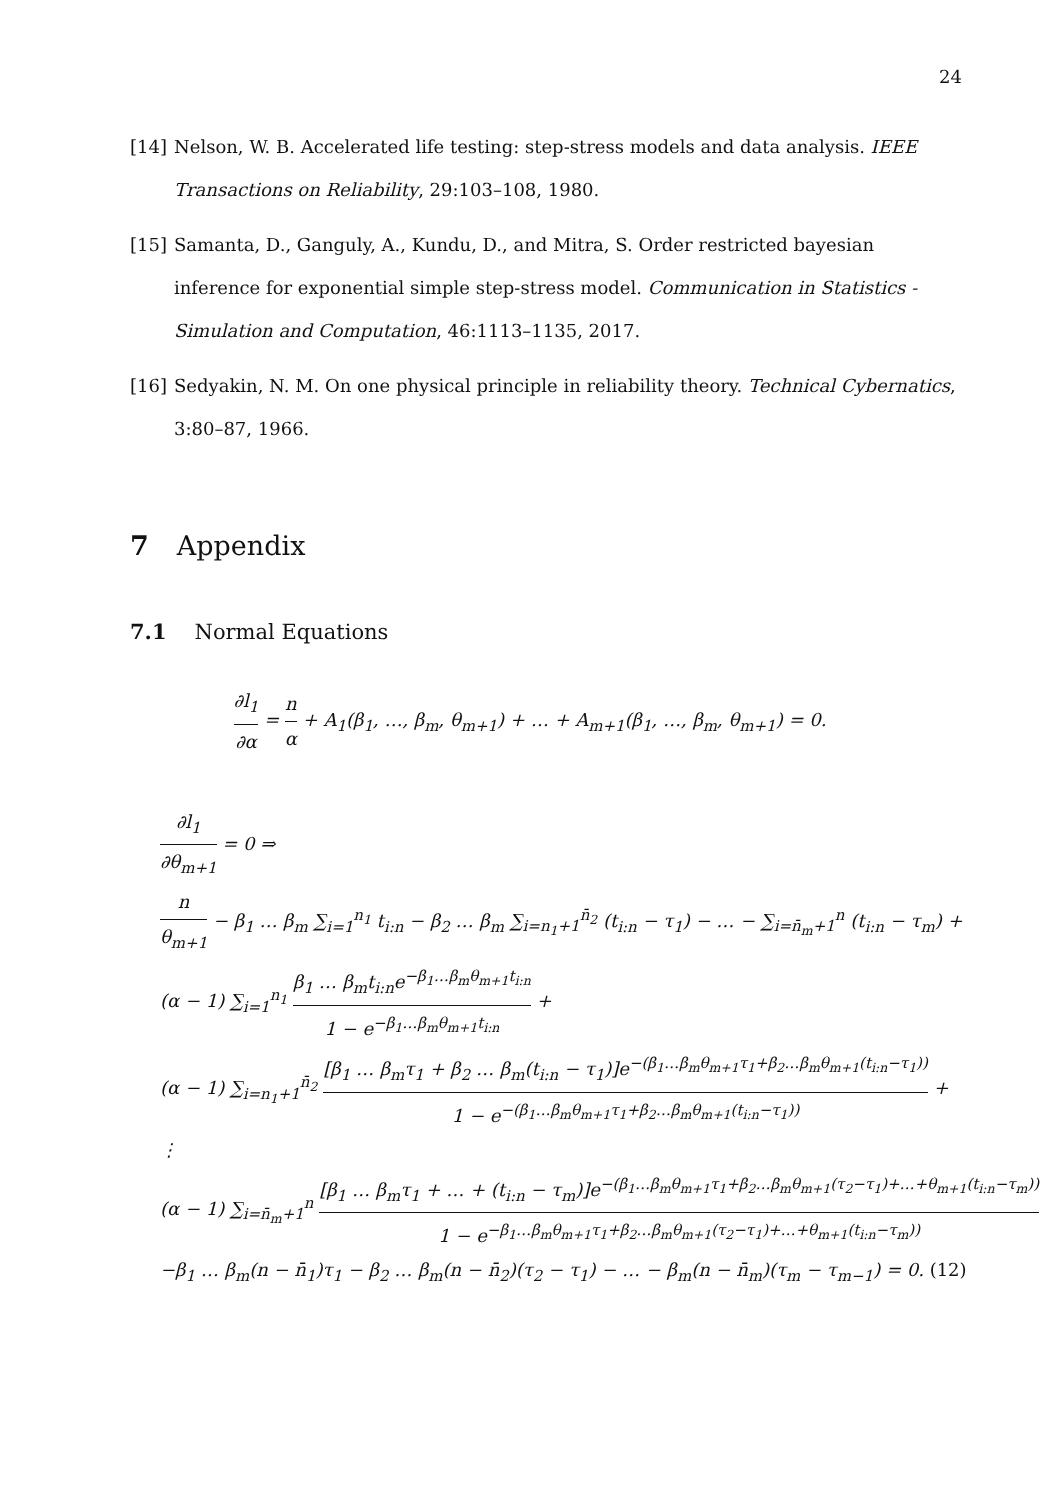24
[14] Nelson, W. B. Accelerated life testing: step-stress models and data analysis. IEEE Transactions on Reliability, 29:103–108, 1980.
[15] Samanta, D., Ganguly, A., Kundu, D., and Mitra, S. Order restricted bayesian inference for exponential simple step-stress model. Communication in Statistics - Simulation and Computation, 46:1113–1135, 2017.
[16] Sedyakin, N. M. On one physical principle in reliability theory. Technical Cybernatics, 3:80–87, 1966.
7 Appendix
7.1 Normal Equations
∂l<sub>1</sub> ∂α = n α + A<sub>1</sub>(β<sub>1</sub>, …, β<sub>m</sub>, θ<sub>m+1</sub>) + … + A<sub>m+1</sub>(β<sub>1</sub>, …, β<sub>m</sub>, θ<sub>m+1</sub>) = 0.
∂l<sub>1</sub> ∂θ<sub>m+1</sub> = 0 ⇒
n θ<sub>m+1</sub> − β<sub>1</sub> … β<sub>m</sub> ∑<sub>i=1</sub><sup>n<sub>1</sub></sup> t<sub>i:n</sub> − β<sub>2</sub> … β<sub>m</sub> ∑<sub>i=n<sub>1</sub>+1</sub><sup>n̄<sub>2</sub></sup> (t<sub>i:n</sub> − τ<sub>1</sub>) − … − ∑<sub>i=n̄<sub>m</sub>+1</sub><sup>n</sup> (t<sub>i:n</sub> − τ<sub>m</sub>) +
(α − 1) ∑<sub>i=1</sub><sup>n<sub>1</sub></sup> β<sub>1</sub> … β<sub>m</sub>t<sub>i:n</sub>e<sup>−β<sub>1</sub>…β<sub>m</sub>θ<sub>m+1</sub>t<sub>i:n</sub></sup> 1 − e<sup>−β<sub>1</sub>…β<sub>m</sub>θ<sub>m+1</sub>t<sub>i:n</sub></sup> +
(α − 1) ∑<sub>i=n<sub>1</sub>+1</sub><sup>n̄<sub>2</sub></sup> [β<sub>1</sub> … β<sub>m</sub>τ<sub>1</sub> + β<sub>2</sub> … β<sub>m</sub>(t<sub>i:n</sub> − τ<sub>1</sub>)]e<sup>−(β<sub>1</sub>…β<sub>m</sub>θ<sub>m+1</sub>τ<sub>1</sub>+β<sub>2</sub>…β<sub>m</sub>θ<sub>m+1</sub>(t<sub>i:n</sub>−τ<sub>1</sub>))</sup> 1 − e<sup>−(β<sub>1</sub>…β<sub>m</sub>θ<sub>m+1</sub>τ<sub>1</sub>+β<sub>2</sub>…β<sub>m</sub>θ<sub>m+1</sub>(t<sub>i:n</sub>−τ<sub>1</sub>))</sup> +
⋮
(α − 1) ∑<sub>i=n̄<sub>m</sub>+1</sub><sup>n</sup> [β<sub>1</sub> … β<sub>m</sub>τ<sub>1</sub> + … + (t<sub>i:n</sub> − τ<sub>m</sub>)]e<sup>−(β<sub>1</sub>…β<sub>m</sub>θ<sub>m+1</sub>τ<sub>1</sub>+β<sub>2</sub>…β<sub>m</sub>θ<sub>m+1</sub>(τ<sub>2</sub>−τ<sub>1</sub>)+…+θ<sub>m+1</sub>(t<sub>i:n</sub>−τ<sub>m</sub>))</sup> 1 − e<sup>−β<sub>1</sub>…β<sub>m</sub>θ<sub>m+1</sub>τ<sub>1</sub>+β<sub>2</sub>…β<sub>m</sub>θ<sub>m+1</sub>(τ<sub>2</sub>−τ<sub>1</sub>)+…+θ<sub>m+1</sub>(t<sub>i:n</sub>−τ<sub>m</sub>))</sup>
−β<sub>1</sub> … β<sub>m</sub>(n − n̄<sub>1</sub>)τ<sub>1</sub> − β<sub>2</sub> … β<sub>m</sub>(n − n̄<sub>2</sub>)(τ<sub>2</sub> − τ<sub>1</sub>) − … − β<sub>m</sub>(n − n̄<sub>m</sub>)(τ<sub>m</sub> − τ<sub>m−1</sub>) = 0. (12)